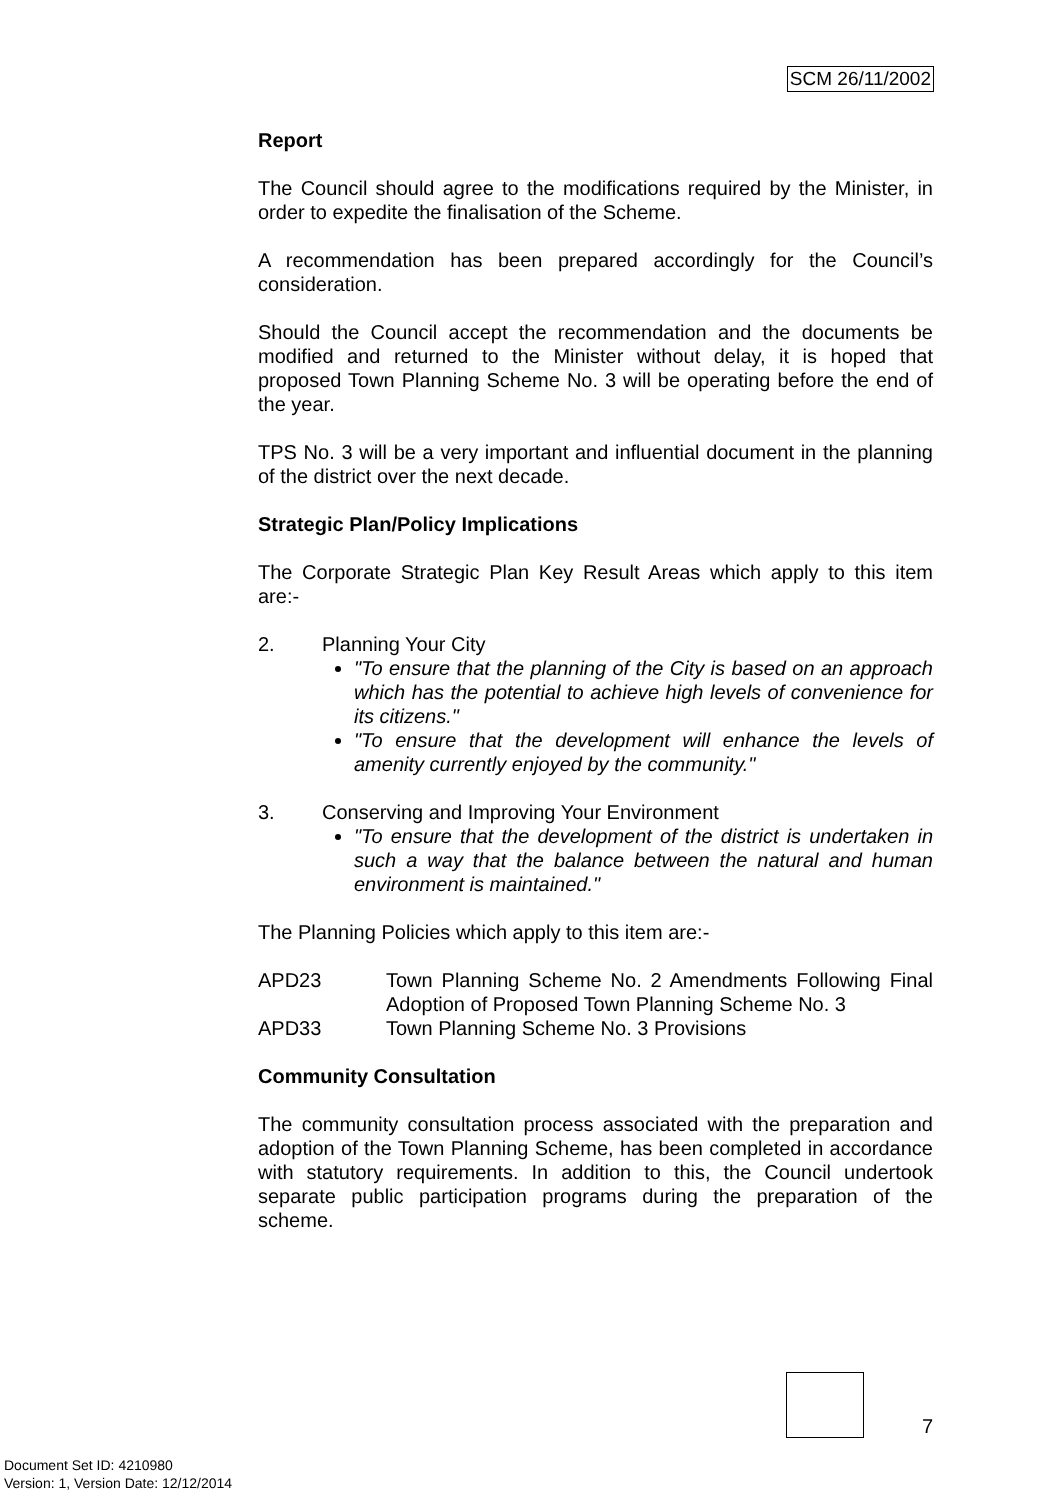SCM 26/11/2002
Report
The Council should agree to the modifications required by the Minister, in order to expedite the finalisation of the Scheme.
A recommendation has been prepared accordingly for the Council’s consideration.
Should the Council accept the recommendation and the documents be modified and returned to the Minister without delay, it is hoped that proposed Town Planning Scheme No. 3 will be operating before the end of the year.
TPS No. 3 will be a very important and influential document in the planning of the district over the next decade.
Strategic Plan/Policy Implications
The Corporate Strategic Plan Key Result Areas which apply to this item are:-
2. Planning Your City
"To ensure that the planning of the City is based on an approach which has the potential to achieve high levels of convenience for its citizens."
"To ensure that the development will enhance the levels of amenity currently enjoyed by the community."
3. Conserving and Improving Your Environment
"To ensure that the development of the district is undertaken in such a way that the balance between the natural and human environment is maintained."
The Planning Policies which apply to this item are:-
APD23 Town Planning Scheme No. 2 Amendments Following Final Adoption of Proposed Town Planning Scheme No. 3
APD33 Town Planning Scheme No. 3 Provisions
Community Consultation
The community consultation process associated with the preparation and adoption of the Town Planning Scheme, has been completed in accordance with statutory requirements. In addition to this, the Council undertook separate public participation programs during the preparation of the scheme.
7
Document Set ID: 4210980
Version: 1, Version Date: 12/12/2014